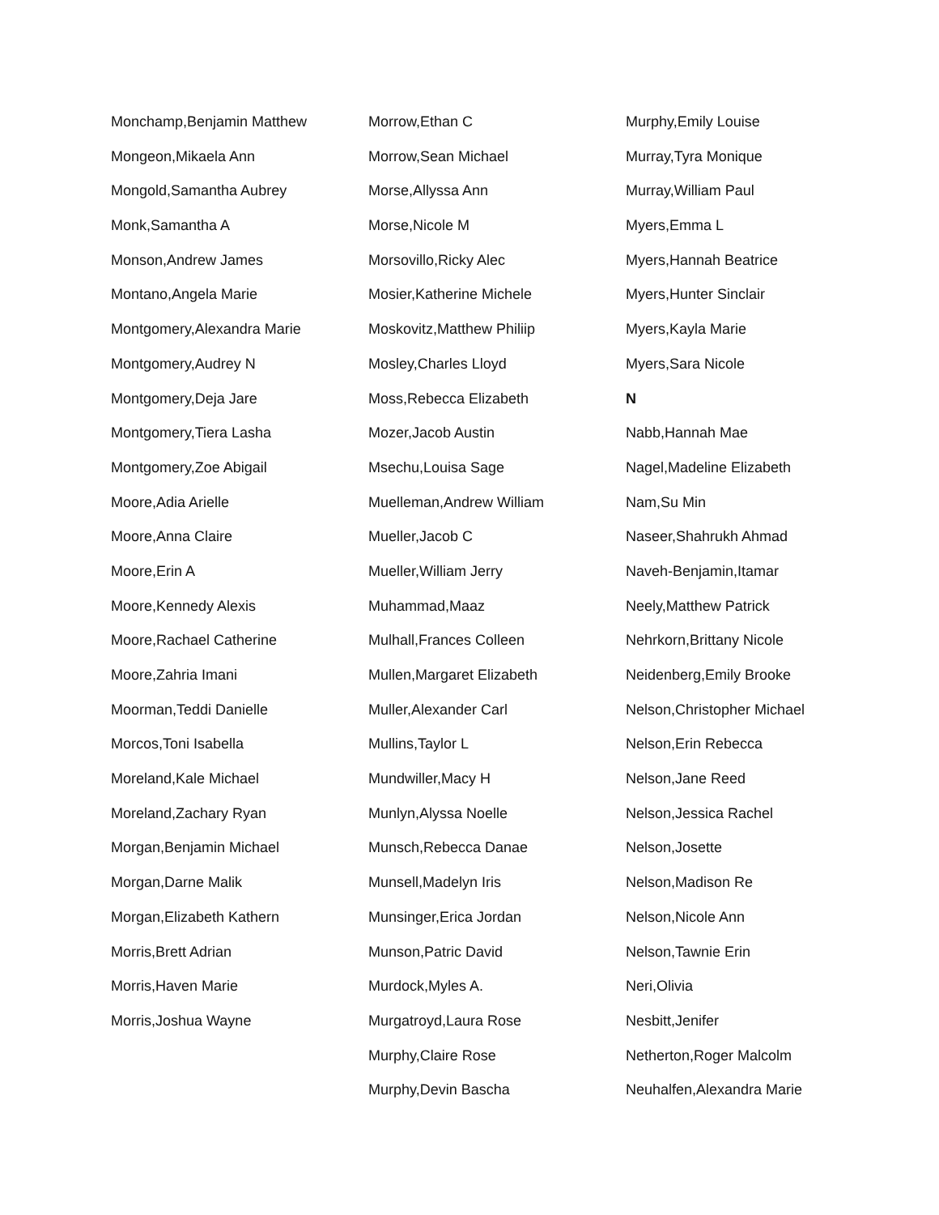Monchamp,Benjamin Matthew
Mongeon,Mikaela Ann
Mongold,Samantha Aubrey
Monk,Samantha A
Monson,Andrew James
Montano,Angela Marie
Montgomery,Alexandra Marie
Montgomery,Audrey N
Montgomery,Deja Jare
Montgomery,Tiera Lasha
Montgomery,Zoe Abigail
Moore,Adia Arielle
Moore,Anna Claire
Moore,Erin A
Moore,Kennedy Alexis
Moore,Rachael Catherine
Moore,Zahria Imani
Moorman,Teddi Danielle
Morcos,Toni Isabella
Moreland,Kale Michael
Moreland,Zachary Ryan
Morgan,Benjamin Michael
Morgan,Darne Malik
Morgan,Elizabeth Kathern
Morris,Brett Adrian
Morris,Haven Marie
Morris,Joshua Wayne
Morrow,Ethan C
Morrow,Sean Michael
Morse,Allyssa Ann
Morse,Nicole M
Morsovillo,Ricky Alec
Mosier,Katherine Michele
Moskovitz,Matthew Philiip
Mosley,Charles Lloyd
Moss,Rebecca Elizabeth
Mozer,Jacob Austin
Msechu,Louisa Sage
Muelleman,Andrew William
Mueller,Jacob C
Mueller,William Jerry
Muhammad,Maaz
Mulhall,Frances Colleen
Mullen,Margaret Elizabeth
Muller,Alexander Carl
Mullins,Taylor L
Mundwiller,Macy H
Munlyn,Alyssa Noelle
Munsch,Rebecca Danae
Munsell,Madelyn Iris
Munsinger,Erica Jordan
Munson,Patric David
Murdock,Myles A.
Murgatroyd,Laura Rose
Murphy,Claire Rose
Murphy,Devin Bascha
Murphy,Emily Louise
Murray,Tyra Monique
Murray,William Paul
Myers,Emma L
Myers,Hannah Beatrice
Myers,Hunter Sinclair
Myers,Kayla Marie
Myers,Sara Nicole
N
Nabb,Hannah Mae
Nagel,Madeline Elizabeth
Nam,Su Min
Naseer,Shahrukh Ahmad
Naveh-Benjamin,Itamar
Neely,Matthew Patrick
Nehrkorn,Brittany Nicole
Neidenberg,Emily Brooke
Nelson,Christopher Michael
Nelson,Erin Rebecca
Nelson,Jane Reed
Nelson,Jessica Rachel
Nelson,Josette
Nelson,Madison Re
Nelson,Nicole Ann
Nelson,Tawnie Erin
Neri,Olivia
Nesbitt,Jenifer
Netherton,Roger Malcolm
Neuhalfen,Alexandra Marie